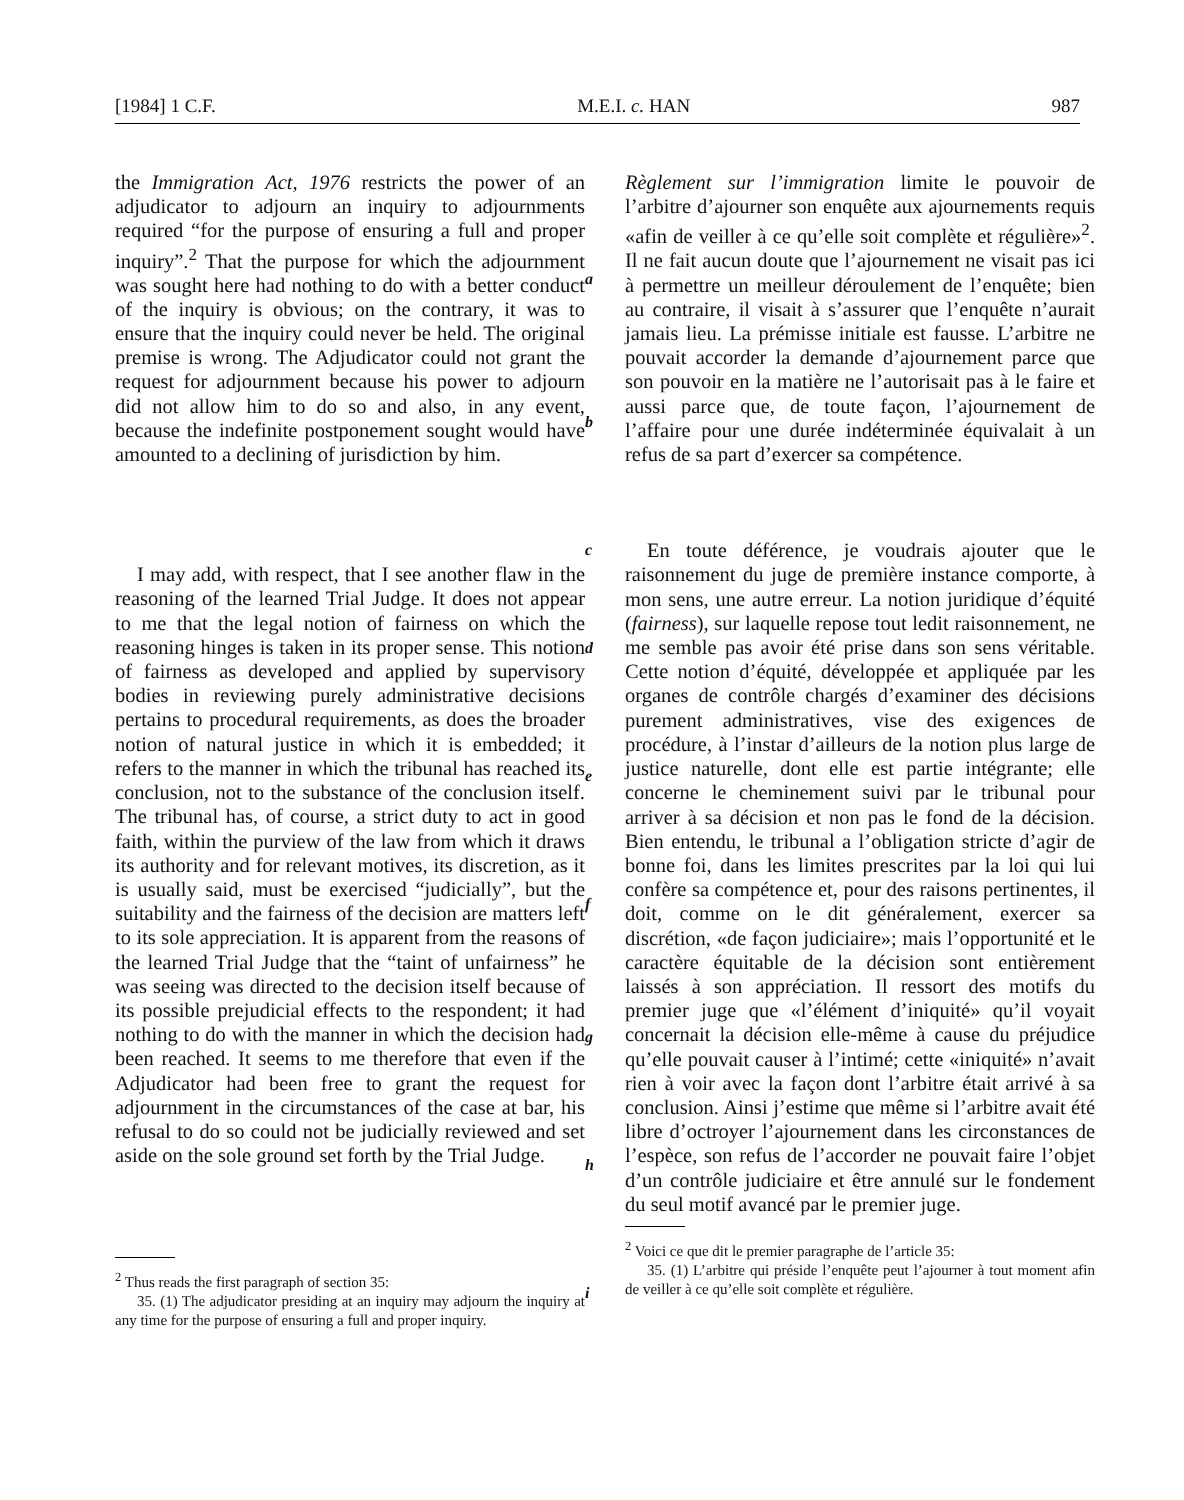[1984] 1 C.F. M.E.I. c. HAN 987
the Immigration Act, 1976 restricts the power of an adjudicator to adjourn an inquiry to adjournments required “for the purpose of ensuring a full and proper inquiry”.<sup>2</sup> That the purpose for which the adjournment was sought here had nothing to do with a better conduct of the inquiry is obvious; on the contrary, it was to ensure that the inquiry could never be held. The original premise is wrong. The Adjudicator could not grant the request for adjournment because his power to adjourn did not allow him to do so and also, in any event, because the indefinite postponement sought would have amounted to a declining of jurisdiction by him.
I may add, with respect, that I see another flaw in the reasoning of the learned Trial Judge. It does not appear to me that the legal notion of fairness on which the reasoning hinges is taken in its proper sense. This notion of fairness as developed and applied by supervisory bodies in reviewing purely administrative decisions pertains to procedural requirements, as does the broader notion of natural justice in which it is embedded; it refers to the manner in which the tribunal has reached its conclusion, not to the substance of the conclusion itself. The tribunal has, of course, a strict duty to act in good faith, within the purview of the law from which it draws its authority and for relevant motives, its discretion, as it is usually said, must be exercised “judicially”, but the suitability and the fairness of the decision are matters left to its sole appreciation. It is apparent from the reasons of the learned Trial Judge that the “taint of unfairness” he was seeing was directed to the decision itself because of its possible prejudicial effects to the respondent; it had nothing to do with the manner in which the decision had been reached. It seems to me therefore that even if the Adjudicator had been free to grant the request for adjournment in the circumstances of the case at bar, his refusal to do so could not be judicially reviewed and set aside on the sole ground set forth by the Trial Judge.
<sup>2</sup> Thus reads the first paragraph of section 35:
35. (1) The adjudicator presiding at an inquiry may adjourn the inquiry at any time for the purpose of ensuring a full and proper inquiry.
a
b
c
d
e
f
g
h
i
Règlement sur l’immigration limite le pouvoir de l’arbitre d’ajourner son enquête aux ajournements requis «afin de veiller à ce qu’elle soit complète et régulière»<sup>2</sup>. Il ne fait aucun doute que l’ajournement ne visait pas ici à permettre un meilleur déroulement de l’enquête; bien au contraire, il visait à s’assurer que l’enquête n’aurait jamais lieu. La prémisse initiale est fausse. L’arbitre ne pouvait accorder la demande d’ajournement parce que son pouvoir en la matière ne l’autorisait pas à le faire et aussi parce que, de toute façon, l’ajournement de l’affaire pour une durée indéterminée équivalait à un refus de sa part d’exercer sa compétence.
En toute déférence, je voudrais ajouter que le raisonnement du juge de première instance comporte, à mon sens, une autre erreur. La notion juridique d’équité (fairness), sur laquelle repose tout ledit raisonnement, ne me semble pas avoir été prise dans son sens véritable. Cette notion d’équité, développée et appliquée par les organes de contrôle chargés d’examiner des décisions purement administratives, vise des exigences de procédure, à l’instar d’ailleurs de la notion plus large de justice naturelle, dont elle est partie intégrante; elle concerne le cheminement suivi par le tribunal pour arriver à sa décision et non pas le fond de la décision. Bien entendu, le tribunal a l’obligation stricte d’agir de bonne foi, dans les limites prescrites par la loi qui lui confère sa compétence et, pour des raisons pertinentes, il doit, comme on le dit généralement, exercer sa discrétion, «de façon judiciaire»; mais l’opportunité et le caractère équitable de la décision sont entièrement laissés à son appréciation. Il ressort des motifs du premier juge que «l’élément d’iniquité» qu’il voyait concernait la décision elle-même à cause du préjudice qu’elle pouvait causer à l’intimé; cette «iniquité» n’avait rien à voir avec la façon dont l’arbitre était arrivé à sa conclusion. Ainsi j’estime que même si l’arbitre avait été libre d’octroyer l’ajournement dans les circonstances de l’espèce, son refus de l’accorder ne pouvait faire l’objet d’un contrôle judiciaire et être annulé sur le fondement du seul motif avancé par le premier juge.
<sup>2</sup> Voici ce que dit le premier paragraphe de l’article 35:
35. (1) L’arbitre qui préside l’enquête peut l’ajourner à tout moment afin de veiller à ce qu’elle soit complète et régulière.